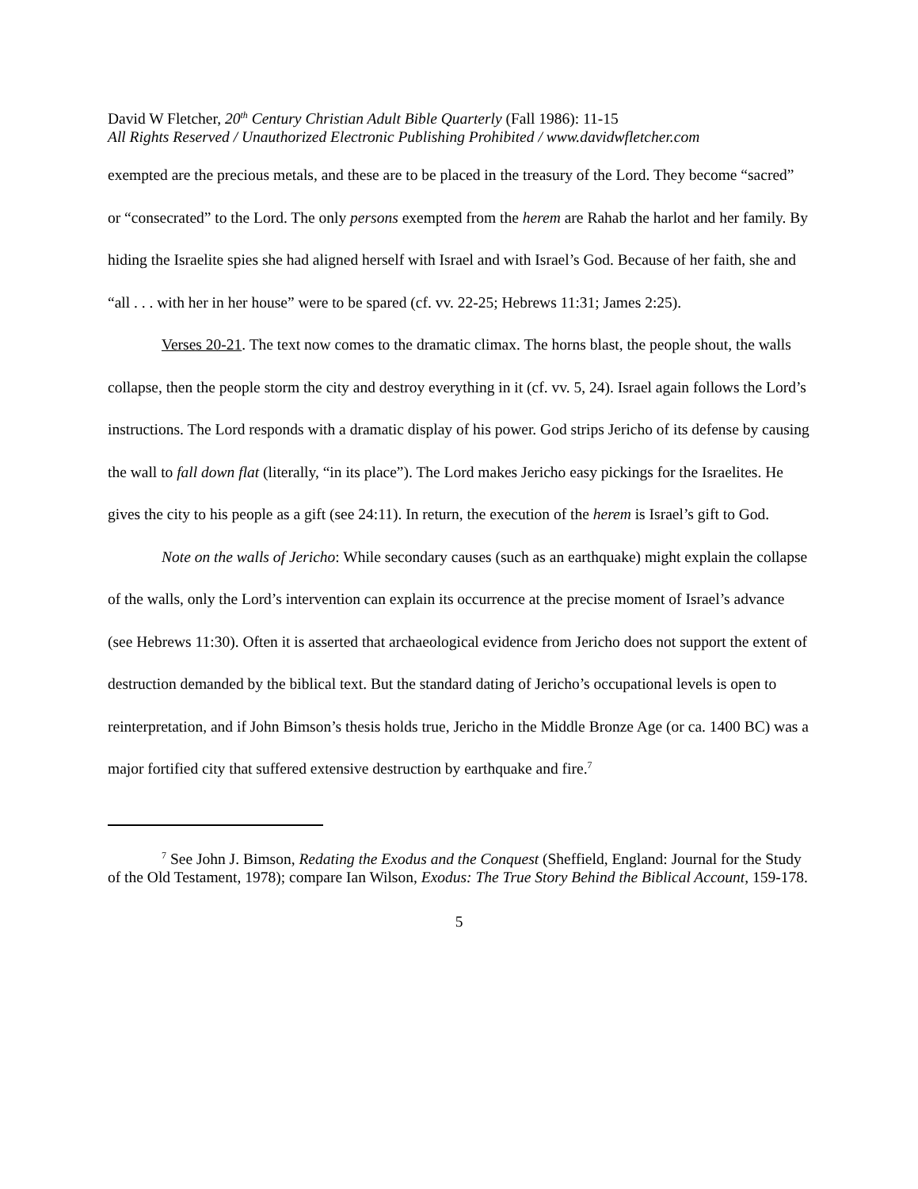David W Fletcher, 20<sup>th</sup> Century Christian Adult Bible Quarterly (Fall 1986): 11-15
All Rights Reserved / Unauthorized Electronic Publishing Prohibited / www.davidwfletcher.com
exempted are the precious metals, and these are to be placed in the treasury of the Lord. They become “sacred” or “consecrated” to the Lord. The only persons exempted from the herem are Rahab the harlot and her family. By hiding the Israelite spies she had aligned herself with Israel and with Israel’s God. Because of her faith, she and “all . . . with her in her house” were to be spared (cf. vv. 22-25; Hebrews 11:31; James 2:25).
Verses 20-21. The text now comes to the dramatic climax. The horns blast, the people shout, the walls collapse, then the people storm the city and destroy everything in it (cf. vv. 5, 24). Israel again follows the Lord’s instructions. The Lord responds with a dramatic display of his power. God strips Jericho of its defense by causing the wall to fall down flat (literally, “in its place”). The Lord makes Jericho easy pickings for the Israelites. He gives the city to his people as a gift (see 24:11). In return, the execution of the herem is Israel’s gift to God.
Note on the walls of Jericho: While secondary causes (such as an earthquake) might explain the collapse of the walls, only the Lord’s intervention can explain its occurrence at the precise moment of Israel’s advance (see Hebrews 11:30). Often it is asserted that archaeological evidence from Jericho does not support the extent of destruction demanded by the biblical text. But the standard dating of Jericho’s occupational levels is open to reinterpretation, and if John Bimson’s thesis holds true, Jericho in the Middle Bronze Age (or ca. 1400 BC) was a major fortified city that suffered extensive destruction by earthquake and fire.<sup>7</sup>
<sup>7</sup> See John J. Bimson, Redating the Exodus and the Conquest (Sheffield, England: Journal for the Study of the Old Testament, 1978); compare Ian Wilson, Exodus: The True Story Behind the Biblical Account, 159-178.
5